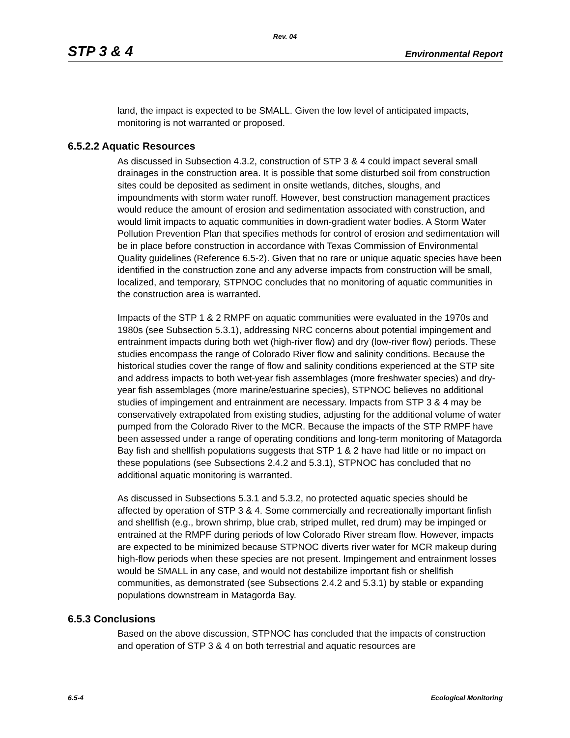Rev. 04
STP 3 & 4 Environmental Report
land, the impact is expected to be SMALL. Given the low level of anticipated impacts, monitoring is not warranted or proposed.
6.5.2.2 Aquatic Resources
As discussed in Subsection 4.3.2, construction of STP 3 & 4 could impact several small drainages in the construction area. It is possible that some disturbed soil from construction sites could be deposited as sediment in onsite wetlands, ditches, sloughs, and impoundments with storm water runoff. However, best construction management practices would reduce the amount of erosion and sedimentation associated with construction, and would limit impacts to aquatic communities in down-gradient water bodies. A Storm Water Pollution Prevention Plan that specifies methods for control of erosion and sedimentation will be in place before construction in accordance with Texas Commission of Environmental Quality guidelines (Reference 6.5-2). Given that no rare or unique aquatic species have been identified in the construction zone and any adverse impacts from construction will be small, localized, and temporary, STPNOC concludes that no monitoring of aquatic communities in the construction area is warranted.
Impacts of the STP 1 & 2 RMPF on aquatic communities were evaluated in the 1970s and 1980s (see Subsection 5.3.1), addressing NRC concerns about potential impingement and entrainment impacts during both wet (high-river flow) and dry (low-river flow) periods. These studies encompass the range of Colorado River flow and salinity conditions. Because the historical studies cover the range of flow and salinity conditions experienced at the STP site and address impacts to both wet-year fish assemblages (more freshwater species) and dry-year fish assemblages (more marine/estuarine species), STPNOC believes no additional studies of impingement and entrainment are necessary. Impacts from STP 3 & 4 may be conservatively extrapolated from existing studies, adjusting for the additional volume of water pumped from the Colorado River to the MCR. Because the impacts of the STP RMPF have been assessed under a range of operating conditions and long-term monitoring of Matagorda Bay fish and shellfish populations suggests that STP 1 & 2 have had little or no impact on these populations (see Subsections 2.4.2 and 5.3.1), STPNOC has concluded that no additional aquatic monitoring is warranted.
As discussed in Subsections 5.3.1 and 5.3.2, no protected aquatic species should be affected by operation of STP 3 & 4. Some commercially and recreationally important finfish and shellfish (e.g., brown shrimp, blue crab, striped mullet, red drum) may be impinged or entrained at the RMPF during periods of low Colorado River stream flow. However, impacts are expected to be minimized because STPNOC diverts river water for MCR makeup during high-flow periods when these species are not present. Impingement and entrainment losses would be SMALL in any case, and would not destabilize important fish or shellfish communities, as demonstrated (see Subsections 2.4.2 and 5.3.1) by stable or expanding populations downstream in Matagorda Bay.
6.5.3 Conclusions
Based on the above discussion, STPNOC has concluded that the impacts of construction and operation of STP 3 & 4 on both terrestrial and aquatic resources are
6.5-4 Ecological Monitoring